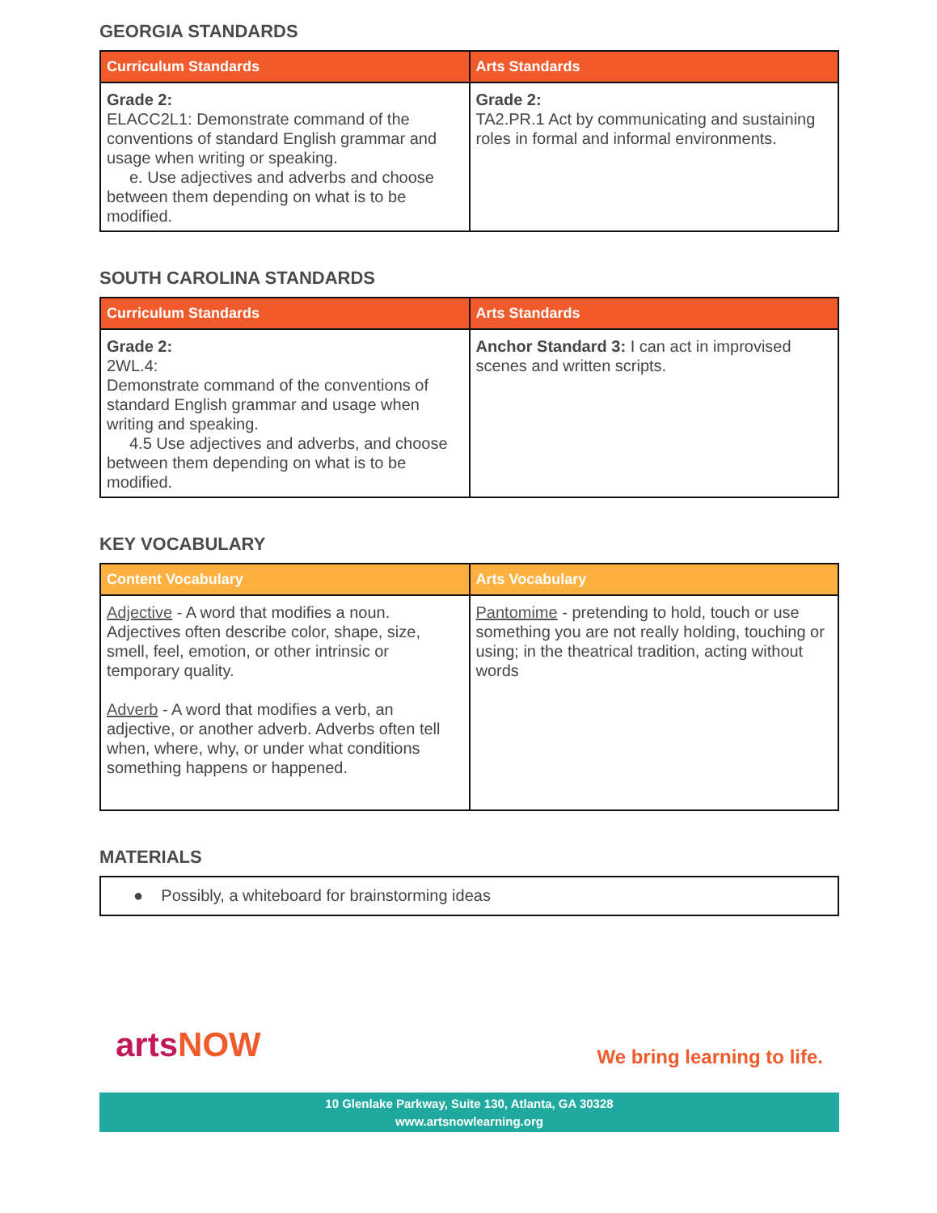GEORGIA STANDARDS
| Curriculum Standards | Arts Standards |
| --- | --- |
| Grade 2: ELACC2L1: Demonstrate command of the conventions of standard English grammar and usage when writing or speaking. e. Use adjectives and adverbs and choose between them depending on what is to be modified. | Grade 2: TA2.PR.1 Act by communicating and sustaining roles in formal and informal environments. |
SOUTH CAROLINA STANDARDS
| Curriculum Standards | Arts Standards |
| --- | --- |
| Grade 2: 2WL.4: Demonstrate command of the conventions of standard English grammar and usage when writing and speaking. 4.5 Use adjectives and adverbs, and choose between them depending on what is to be modified. | Anchor Standard 3: I can act in improvised scenes and written scripts. |
KEY VOCABULARY
| Content Vocabulary | Arts Vocabulary |
| --- | --- |
| Adjective - A word that modifies a noun. Adjectives often describe color, shape, size, smell, feel, emotion, or other intrinsic or temporary quality. Adverb - A word that modifies a verb, an adjective, or another adverb. Adverbs often tell when, where, why, or under what conditions something happens or happened. | Pantomime - pretending to hold, touch or use something you are not really holding, touching or using; in the theatrical tradition, acting without words |
MATERIALS
| ● Possibly, a whiteboard for brainstorming ideas |
artsNOW
We bring learning to life.
10 Glenlake Parkway, Suite 130, Atlanta, GA 30328
www.artsnowlearning.org